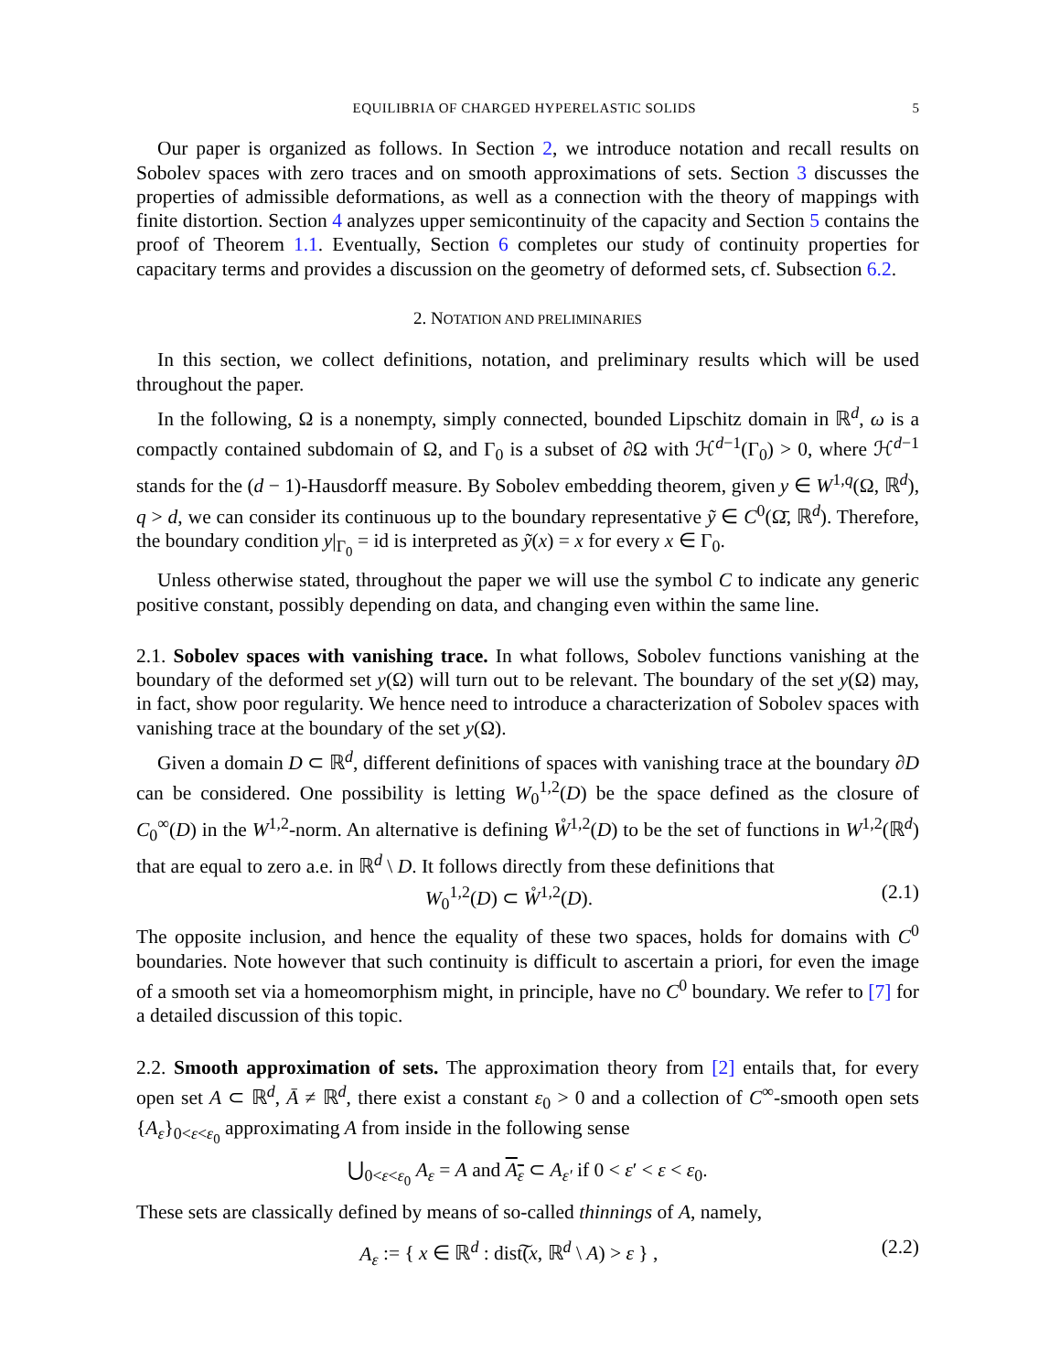EQUILIBRIA OF CHARGED HYPERELASTIC SOLIDS 5
Our paper is organized as follows. In Section 2, we introduce notation and recall results on Sobolev spaces with zero traces and on smooth approximations of sets. Section 3 discusses the properties of admissible deformations, as well as a connection with the theory of mappings with finite distortion. Section 4 analyzes upper semicontinuity of the capacity and Section 5 contains the proof of Theorem 1.1. Eventually, Section 6 completes our study of continuity properties for capacitary terms and provides a discussion on the geometry of deformed sets, cf. Subsection 6.2.
2. NOTATION AND PRELIMINARIES
In this section, we collect definitions, notation, and preliminary results which will be used throughout the paper.
In the following, Ω is a nonempty, simply connected, bounded Lipschitz domain in ℝ<sup>d</sup>, ω is a compactly contained subdomain of Ω, and Γ<sub>0</sub> is a subset of ∂Ω with ℋ<sup>d−1</sup>(Γ<sub>0</sub>) > 0, where ℋ<sup>d−1</sup> stands for the (d − 1)-Hausdorff measure. By Sobolev embedding theorem, given y ∈ W<sup>1,q</sup>(Ω, ℝ<sup>d</sup>), q > d, we can consider its continuous up to the boundary representative ỹ ∈ C<sup>0</sup>(Ω̄, ℝ<sup>d</sup>). Therefore, the boundary condition y|<sub>Γ<sub>0</sub></sub> = id is interpreted as ỹ(x) = x for every x ∈ Γ<sub>0</sub>.
Unless otherwise stated, throughout the paper we will use the symbol C to indicate any generic positive constant, possibly depending on data, and changing even within the same line.
2.1. Sobolev spaces with vanishing trace. In what follows, Sobolev functions vanishing at the boundary of the deformed set y(Ω) will turn out to be relevant. The boundary of the set y(Ω) may, in fact, show poor regularity. We hence need to introduce a characterization of Sobolev spaces with vanishing trace at the boundary of the set y(Ω).
Given a domain D ⊂ ℝ<sup>d</sup>, different definitions of spaces with vanishing trace at the boundary ∂D can be considered. One possibility is letting W<sub>0</sub><sup>1,2</sup>(D) be the space defined as the closure of C<sub>0</sub><sup>∞</sup>(D) in the W<sup>1,2</sup>-norm. An alternative is defining W̊<sup>1,2</sup>(D) to be the set of functions in W<sup>1,2</sup>(ℝ<sup>d</sup>) that are equal to zero a.e. in ℝ<sup>d</sup> \ D. It follows directly from these definitions that
W<sub>0</sub><sup>1,2</sup>(D) ⊂ W̊<sup>1,2</sup>(D). (2.1)
The opposite inclusion, and hence the equality of these two spaces, holds for domains with C<sup>0</sup> boundaries. Note however that such continuity is difficult to ascertain a priori, for even the image of a smooth set via a homeomorphism might, in principle, have no C<sup>0</sup> boundary. We refer to [7] for a detailed discussion of this topic.
2.2. Smooth approximation of sets. The approximation theory from [2] entails that, for every open set A ⊂ ℝ<sup>d</sup>, Ā ≠ ℝ<sup>d</sup>, there exist a constant ε<sub>0</sub> > 0 and a collection of C<sup>∞</sup>-smooth open sets {A<sub>ε</sub>}<sub>0<ε<ε<sub>0</sub></sub> approximating A from inside in the following sense
⋃<sub>0<ε<ε<sub>0</sub></sub> A<sub>ε</sub> = A and A<sub>ε</sub> ⊂ A<sub>ε′</sub> if 0 < ε′ < ε < ε<sub>0</sub>.
These sets are classically defined by means of so-called thinnings of A, namely,
A<sub>ε</sub> := { x ∈ ℝ<sup>d</sup> : dist͠(x, ℝ<sup>d</sup> \ A) > ε } , (2.2)